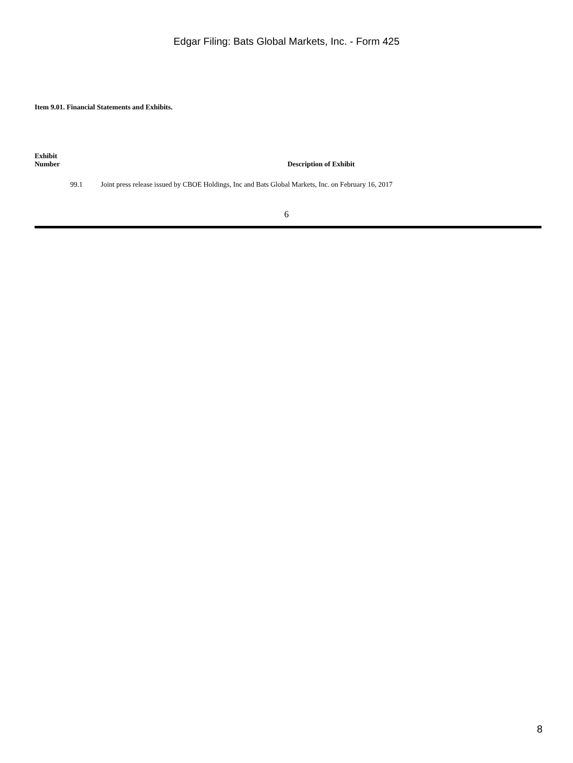Edgar Filing: Bats Global Markets, Inc. - Form 425
Item 9.01. Financial Statements and Exhibits.
| Exhibit Number | Description of Exhibit |
| --- | --- |
| 99.1 | Joint press release issued by CBOE Holdings, Inc and Bats Global Markets, Inc. on February 16, 2017 |
6
8